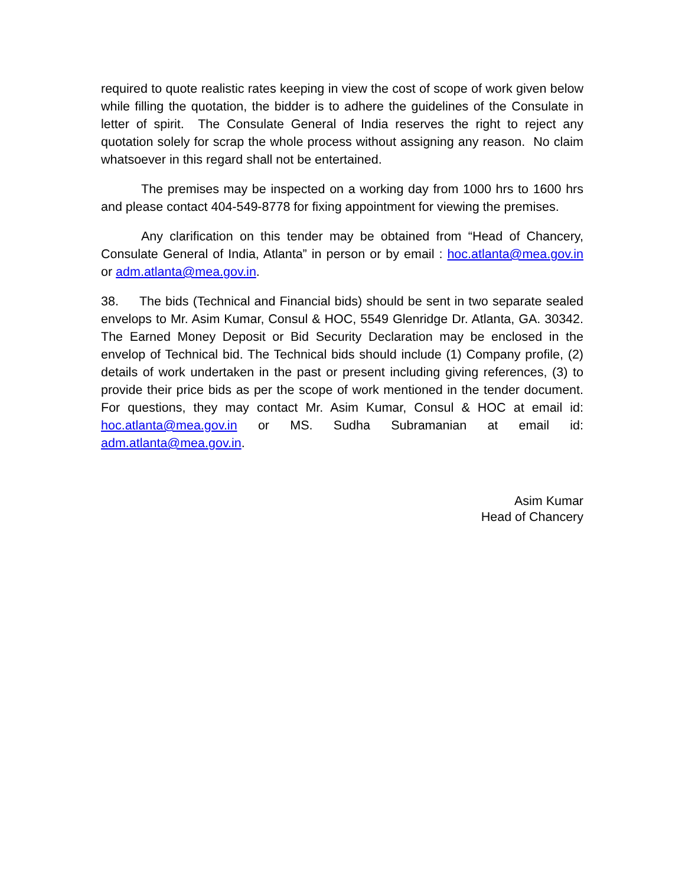required to quote realistic rates keeping in view the cost of scope of work given below while filling the quotation, the bidder is to adhere the guidelines of the Consulate in letter of spirit. The Consulate General of India reserves the right to reject any quotation solely for scrap the whole process without assigning any reason. No claim whatsoever in this regard shall not be entertained.
The premises may be inspected on a working day from 1000 hrs to 1600 hrs and please contact 404-549-8778 for fixing appointment for viewing the premises.
Any clarification on this tender may be obtained from “Head of Chancery, Consulate General of India, Atlanta” in person or by email : hoc.atlanta@mea.gov.in or adm.atlanta@mea.gov.in.
38. The bids (Technical and Financial bids) should be sent in two separate sealed envelops to Mr. Asim Kumar, Consul & HOC, 5549 Glenridge Dr. Atlanta, GA. 30342. The Earned Money Deposit or Bid Security Declaration may be enclosed in the envelop of Technical bid. The Technical bids should include (1) Company profile, (2) details of work undertaken in the past or present including giving references, (3) to provide their price bids as per the scope of work mentioned in the tender document. For questions, they may contact Mr. Asim Kumar, Consul & HOC at email id: hoc.atlanta@mea.gov.in or MS. Sudha Subramanian at email id: adm.atlanta@mea.gov.in.
Asim Kumar
Head of Chancery